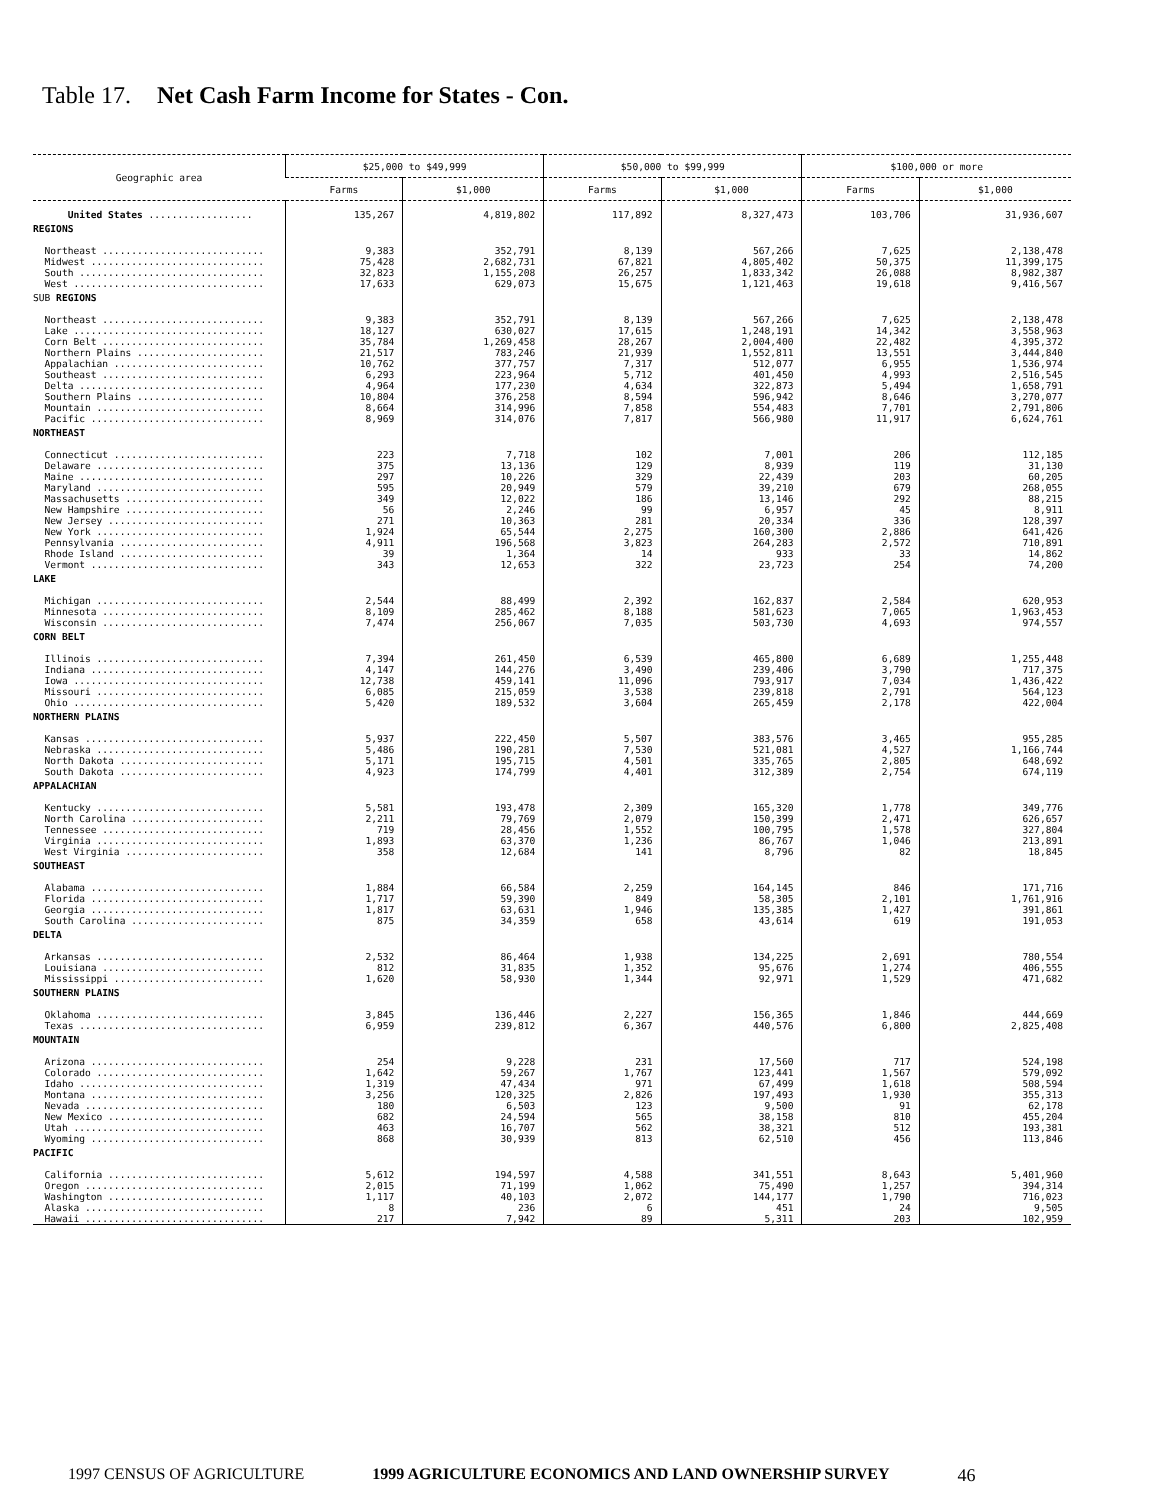Table 17. Net Cash Farm Income for States - Con.
| Geographic area | $25,000 to $49,999 | | $50,000 to $99,999 | | $100,000 or more | |
| --- | --- | --- | --- | --- | --- | --- |
| | Farms | $1,000 | Farms | $1,000 | Farms | $1,000 |
| United States .................. | 135,267 | 4,819,802 | 117,892 | 8,327,473 | 103,706 | 31,936,607 |
| REGIONS | | | | | | |
| Northeast ............................ Midwest .............................. South ................................ West ................................. | 9,383 75,428 32,823 17,633 | 352,791 2,682,731 1,155,208 629,073 | 8,139 67,821 26,257 15,675 | 567,266 4,805,402 1,833,342 1,121,463 | 7,625 50,375 26,088 19,618 | 2,138,478 11,399,175 8,982,387 9,416,567 |
| SUB REGIONS | | | | | | |
| Northeast ............................ Lake ................................. Corn Belt ............................ Northern Plains ...................... Appalachian .......................... Southeast ............................ Delta ................................ Southern Plains ...................... Mountain ............................. Pacific .............................. | 9,383 18,127 35,784 21,517 10,762 6,293 4,964 10,804 8,664 8,969 | 352,791 630,027 1,269,458 783,246 377,757 223,964 177,230 376,258 314,996 314,076 | 8,139 17,615 28,267 21,939 7,317 5,712 4,634 8,594 7,858 7,817 | 567,266 1,248,191 2,004,400 1,552,811 512,077 401,450 322,873 596,942 554,483 566,980 | 7,625 14,342 22,482 13,551 6,955 4,993 5,494 8,646 7,701 11,917 | 2,138,478 3,558,963 4,395,372 3,444,840 1,536,974 2,516,545 1,658,791 3,270,077 2,791,806 6,624,761 |
| NORTHEAST | | | | | | |
| Connecticut .......................... Delaware ............................. Maine ................................ Maryland ............................. Massachusetts ........................ New Hampshire ........................ New Jersey ........................... New York ............................. Pennsylvania ......................... Rhode Island ......................... Vermont .............................. | 223 375 297 595 349 56 271 1,924 4,911 39 343 | 7,718 13,136 10,226 20,949 12,022 2,246 10,363 65,544 196,568 1,364 12,653 | 102 129 329 579 186 99 281 2,275 3,823 14 322 | 7,001 8,939 22,439 39,210 13,146 6,957 20,334 160,300 264,283 933 23,723 | 206 119 203 679 292 45 336 2,886 2,572 33 254 | 112,185 31,130 60,205 268,055 88,215 8,911 128,397 641,426 710,891 14,862 74,200 |
| LAKE | | | | | | |
| Michigan ............................. Minnesota ............................ Wisconsin ............................ | 2,544 8,109 7,474 | 88,499 285,462 256,067 | 2,392 8,188 7,035 | 162,837 581,623 503,730 | 2,584 7,065 4,693 | 620,953 1,963,453 974,557 |
| CORN BELT | | | | | | |
| Illinois ............................. Indiana .............................. Iowa ................................. Missouri ............................. Ohio ................................. | 7,394 4,147 12,738 6,085 5,420 | 261,450 144,276 459,141 215,059 189,532 | 6,539 3,490 11,096 3,538 3,604 | 465,800 239,406 793,917 239,818 265,459 | 6,689 3,790 7,034 2,791 2,178 | 1,255,448 717,375 1,436,422 564,123 422,004 |
| NORTHERN PLAINS | | | | | | |
| Kansas ............................... Nebraska ............................. North Dakota ......................... South Dakota ......................... | 5,937 5,486 5,171 4,923 | 222,450 190,281 195,715 174,799 | 5,507 7,530 4,501 4,401 | 383,576 521,081 335,765 312,389 | 3,465 4,527 2,805 2,754 | 955,285 1,166,744 648,692 674,119 |
| APPALACHIAN | | | | | | |
| Kentucky ............................. North Carolina ....................... Tennessee ............................ Virginia ............................. West Virginia ........................ | 5,581 2,211 719 1,893 358 | 193,478 79,769 28,456 63,370 12,684 | 2,309 2,079 1,552 1,236 141 | 165,320 150,399 100,795 86,767 8,796 | 1,778 2,471 1,578 1,046 82 | 349,776 626,657 327,804 213,891 18,845 |
| SOUTHEAST | | | | | | |
| Alabama .............................. Florida .............................. Georgia .............................. South Carolina ....................... | 1,884 1,717 1,817 875 | 66,584 59,390 63,631 34,359 | 2,259 849 1,946 658 | 164,145 58,305 135,385 43,614 | 846 2,101 1,427 619 | 171,716 1,761,916 391,861 191,053 |
| DELTA | | | | | | |
| Arkansas ............................. Louisiana ............................ Mississippi .......................... | 2,532 812 1,620 | 86,464 31,835 58,930 | 1,938 1,352 1,344 | 134,225 95,676 92,971 | 2,691 1,274 1,529 | 780,554 406,555 471,682 |
| SOUTHERN PLAINS | | | | | | |
| Oklahoma ............................. Texas ................................ | 3,845 6,959 | 136,446 239,812 | 2,227 6,367 | 156,365 440,576 | 1,846 6,800 | 444,669 2,825,408 |
| MOUNTAIN | | | | | | |
| Arizona .............................. Colorado ............................. Idaho ................................ Montana .............................. Nevada ............................... New Mexico ........................... Utah ................................. Wyoming .............................. | 254 1,642 1,319 3,256 180 682 463 868 | 9,228 59,267 47,434 120,325 6,503 24,594 16,707 30,939 | 231 1,767 971 2,826 123 565 562 813 | 17,560 123,441 67,499 197,493 9,500 38,158 38,321 62,510 | 717 1,567 1,618 1,930 91 810 512 456 | 524,198 579,092 508,594 355,313 62,178 455,204 193,381 113,846 |
| PACIFIC | | | | | | |
| California ........................... Oregon ............................... Washington ........................... Alaska ............................... Hawaii ............................... | 5,612 2,015 1,117 8 217 | 194,597 71,199 40,103 236 7,942 | 4,588 1,062 2,072 6 89 | 341,551 75,490 144,177 451 5,311 | 8,643 1,257 1,790 24 203 | 5,401,960 394,314 716,023 9,505 102,959 |
1997 CENSUS OF AGRICULTURE 1999 AGRICULTURE ECONOMICS AND LAND OWNERSHIP SURVEY 46